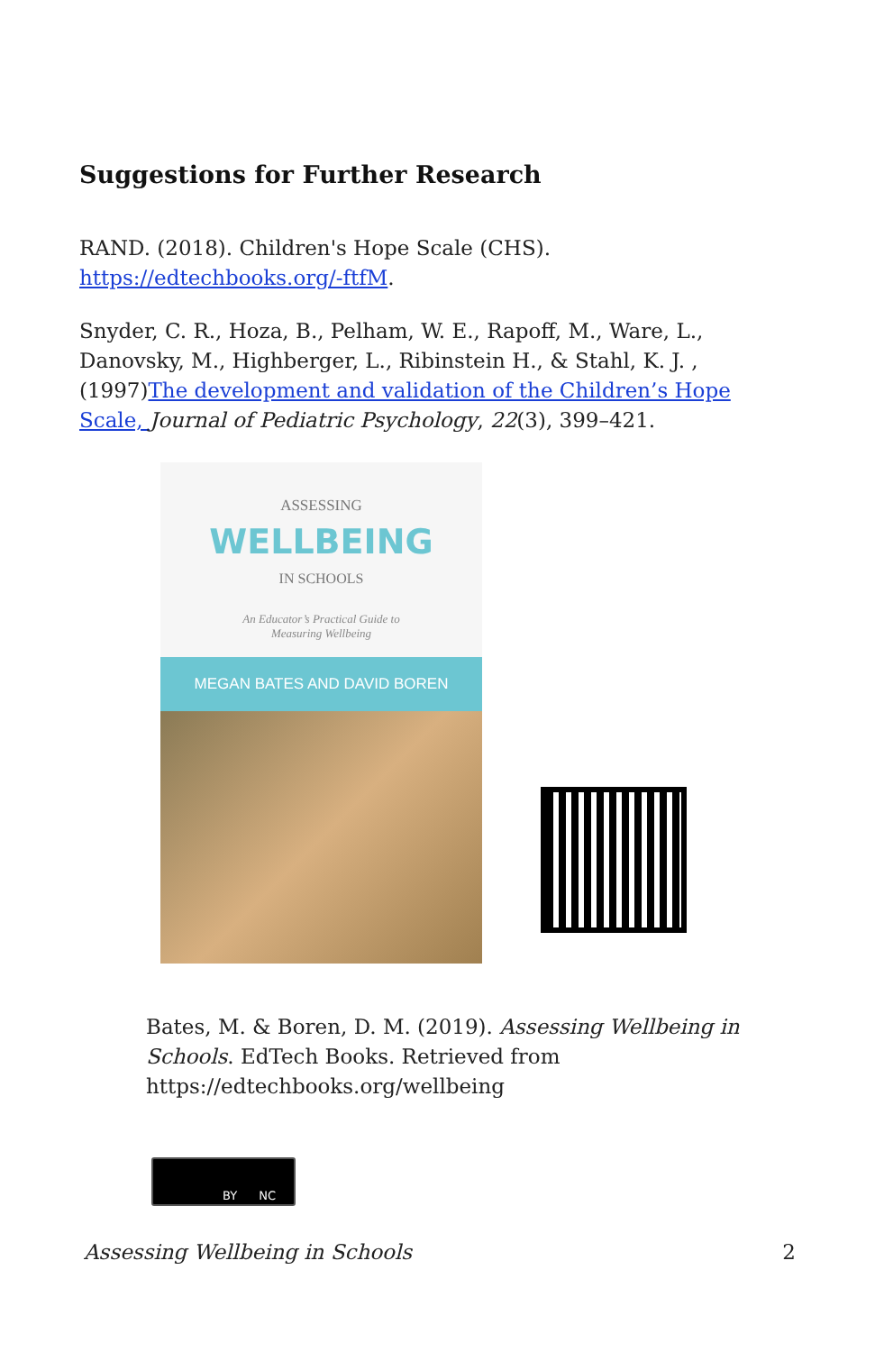Suggestions for Further Research
RAND. (2018). Children's Hope Scale (CHS). https://edtechbooks.org/-ftfM.
Snyder, C. R., Hoza, B., Pelham, W. E., Rapoff, M., Ware, L., Danovsky, M., Highberger, L., Ribinstein H., & Stahl, K. J. , (1997)The development and validation of the Children’s Hope Scale, Journal of Pediatric Psychology, 22(3), 399–421.
ASSESSING
WELLBEING
IN SCHOOLS
An Educator’s Practical Guide to
Measuring Wellbeing
MEGAN BATES AND DAVID BOREN
Bates, M. & Boren, D. M. (2019). Assessing Wellbeing in Schools. EdTech Books. Retrieved from https://edtechbooks.org/wellbeing
BY NC
Assessing Wellbeing in Schools 2